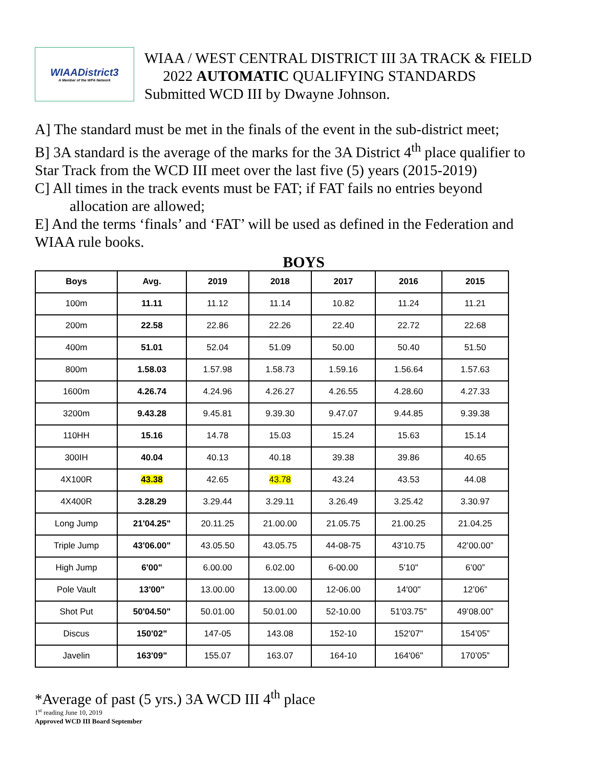WIAADistrict3
A Member of the WPA Network
WIAA / WEST CENTRAL DISTRICT III 3A TRACK & FIELD
2022 AUTOMATIC QUALIFYING STANDARDS
Submitted WCD III by Dwayne Johnson.
A] The standard must be met in the finals of the event in the sub-district meet;
B] 3A standard is the average of the marks for the 3A District 4<sup>th</sup> place qualifier to Star Track from the WCD III meet over the last five (5) years (2015-2019)
C] All times in the track events must be FAT; if FAT fails no entries beyond
allocation are allowed;
E] And the terms ‘finals’ and ‘FAT’ will be used as defined in the Federation and WIAA rule books.
BOYS
| Boys | Avg. | 2019 | 2018 | 2017 | 2016 | 2015 |
| --- | --- | --- | --- | --- | --- | --- |
| 100m | 11.11 | 11.12 | 11.14 | 10.82 | 11.24 | 11.21 |
| 200m | 22.58 | 22.86 | 22.26 | 22.40 | 22.72 | 22.68 |
| 400m | 51.01 | 52.04 | 51.09 | 50.00 | 50.40 | 51.50 |
| 800m | 1.58.03 | 1.57.98 | 1.58.73 | 1.59.16 | 1.56.64 | 1.57.63 |
| 1600m | 4.26.74 | 4.24.96 | 4.26.27 | 4.26.55 | 4.28.60 | 4.27.33 |
| 3200m | 9.43.28 | 9.45.81 | 9.39.30 | 9.47.07 | 9.44.85 | 9.39.38 |
| 110HH | 15.16 | 14.78 | 15.03 | 15.24 | 15.63 | 15.14 |
| 300IH | 40.04 | 40.13 | 40.18 | 39.38 | 39.86 | 40.65 |
| 4X100R | 43.38 | 42.65 | 43.78 | 43.24 | 43.53 | 44.08 |
| 4X400R | 3.28.29 | 3.29.44 | 3.29.11 | 3.26.49 | 3.25.42 | 3.30.97 |
| Long Jump | 21'04.25" | 20.11.25 | 21.00.00 | 21.05.75 | 21.00.25 | 21.04.25 |
| Triple Jump | 43'06.00" | 43.05.50 | 43.05.75 | 44-08-75 | 43'10.75 | 42’00.00” |
| High Jump | 6'00" | 6.00.00 | 6.02.00 | 6-00.00 | 5'10" | 6’00” |
| Pole Vault | 13'00" | 13.00.00 | 13.00.00 | 12-06.00 | 14'00" | 12’06” |
| Shot Put | 50'04.50" | 50.01.00 | 50.01.00 | 52-10.00 | 51'03.75" | 49’08.00” |
| Discus | 150'02" | 147-05 | 143.08 | 152-10 | 152'07" | 154’05” |
| Javelin | 163'09" | 155.07 | 163.07 | 164-10 | 164'06" | 170’05” |
*Average of past (5 yrs.) 3A WCD III 4<sup>th</sup> place
1<sup>st</sup> reading June 10, 2019
Approved WCD III Board September